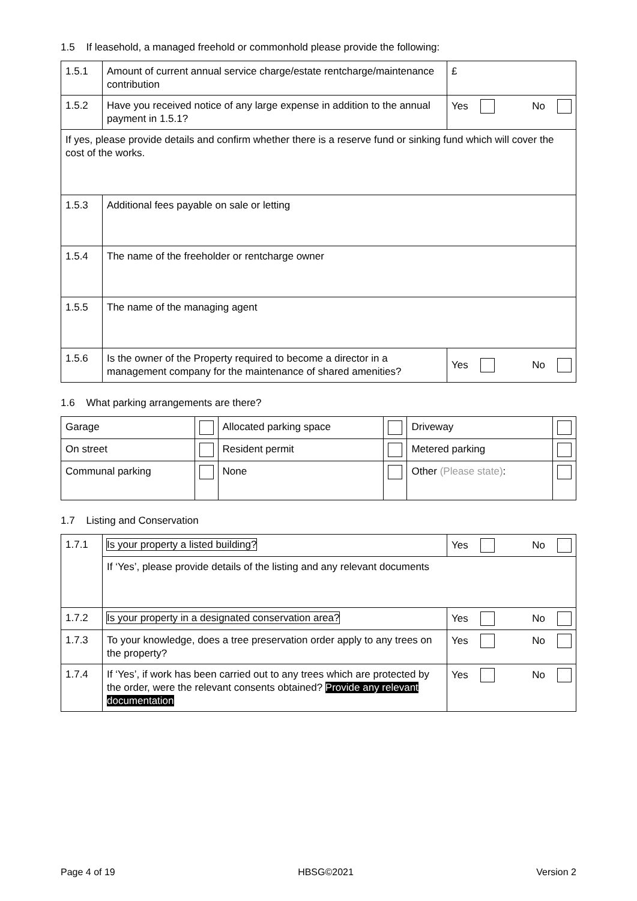1.5 If leasehold, a managed freehold or commonhold please provide the following:
| 1.5.1 | Amount of current annual service charge/estate rentcharge/maintenance contribution | £ |
| 1.5.2 | Have you received notice of any large expense in addition to the annual payment in 1.5.1? | Yes No |
| If yes, please provide details and confirm whether there is a reserve fund or sinking fund which will cover the cost of the works. | | |
| 1.5.3 | Additional fees payable on sale or letting | |
| 1.5.4 | The name of the freeholder or rentcharge owner | |
| 1.5.5 | The name of the managing agent | |
| 1.5.6 | Is the owner of the Property required to become a director in a management company for the maintenance of shared amenities? | Yes No |
1.6 What parking arrangements are there?
| Garage | | Allocated parking space | | Driveway | |
| On street | | Resident permit | | Metered parking | |
| Communal parking | | None | | Other (Please state) : | |
1.7 Listing and Conservation
| 1.7.1 | Is your property a listed building? | Yes No |
| | If ‘Yes’, please provide details of the listing and any relevant documents | |
| 1.7.2 | Is your property in a designated conservation area? | Yes No |
| 1.7.3 | To your knowledge, does a tree preservation order apply to any trees on the property? | Yes No |
| 1.7.4 | If ‘Yes’, if work has been carried out to any trees which are protected by the order, were the relevant consents obtained? Provide any relevant documentation | Yes No |
Page 4 of 19 HBSG©2021 Version 2